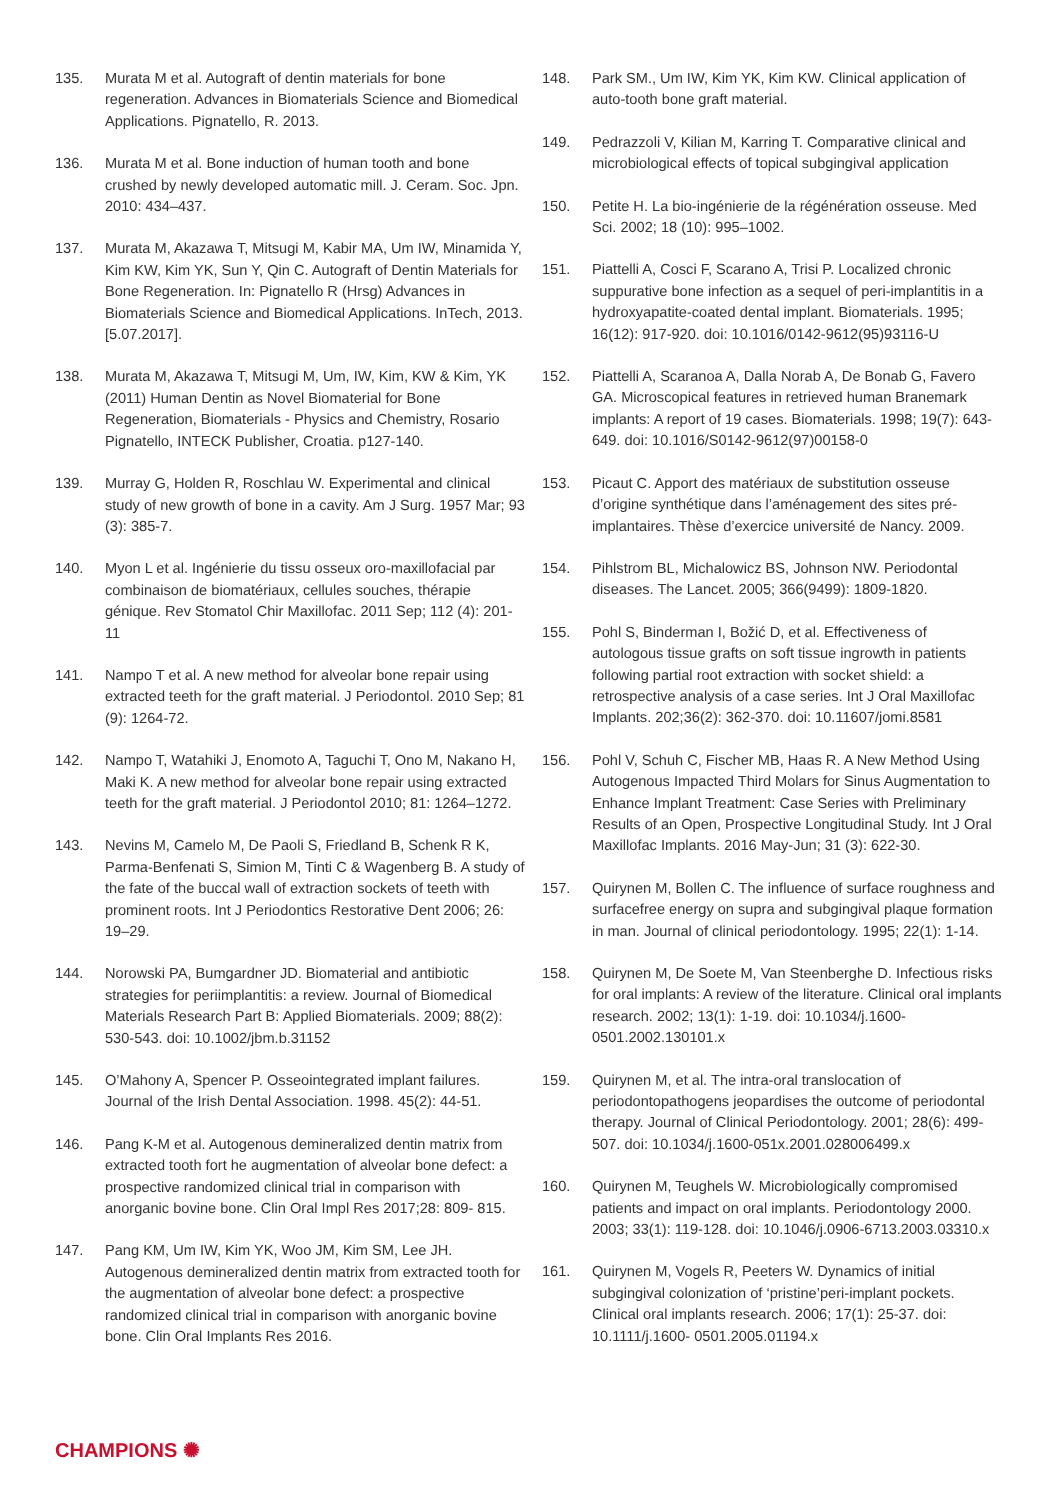135. Murata M et al. Autograft of dentin materials for bone regeneration. Advances in Biomaterials Science and Biomedical Applications. Pignatello, R. 2013.
136. Murata M et al. Bone induction of human tooth and bone crushed by newly developed automatic mill. J. Ceram. Soc. Jpn. 2010: 434–437.
137. Murata M, Akazawa T, Mitsugi M, Kabir MA, Um IW, Minamida Y, Kim KW, Kim YK, Sun Y, Qin C. Autograft of Dentin Materials for Bone Regeneration. In: Pignatello R (Hrsg) Advances in Biomaterials Science and Biomedical Applications. InTech, 2013. [5.07.2017].
138. Murata M, Akazawa T, Mitsugi M, Um, IW, Kim, KW & Kim, YK (2011) Human Dentin as Novel Biomaterial for Bone Regeneration, Biomaterials - Physics and Chemistry, Rosario Pignatello, INTECK Publisher, Croatia. p127-140.
139. Murray G, Holden R, Roschlau W. Experimental and clinical study of new growth of bone in a cavity. Am J Surg. 1957 Mar; 93 (3): 385-7.
140. Myon L et al. Ingénierie du tissu osseux oro-maxillofacial par combinaison de biomatériaux, cellules souches, thérapie génique. Rev Stomatol Chir Maxillofac. 2011 Sep; 112 (4): 201-11
141. Nampo T et al. A new method for alveolar bone repair using extracted teeth for the graft material. J Periodontol. 2010 Sep; 81 (9): 1264-72.
142. Nampo T, Watahiki J, Enomoto A, Taguchi T, Ono M, Nakano H, Maki K. A new method for alveolar bone repair using extracted teeth for the graft material. J Periodontol 2010; 81: 1264–1272.
143. Nevins M, Camelo M, De Paoli S, Friedland B, Schenk R K, Parma-Benfenati S, Simion M, Tinti C & Wagenberg B. A study of the fate of the buccal wall of extraction sockets of teeth with prominent roots. Int J Periodontics Restorative Dent 2006; 26: 19–29.
144. Norowski PA, Bumgardner JD. Biomaterial and antibiotic strategies for periimplantitis: a review. Journal of Biomedical Materials Research Part B: Applied Biomaterials. 2009; 88(2): 530-543. doi: 10.1002/jbm.b.31152
145. O’Mahony A, Spencer P. Osseointegrated implant failures. Journal of the Irish Dental Association. 1998. 45(2): 44-51.
146. Pang K-M et al. Autogenous demineralized dentin matrix from extracted tooth fort he augmentation of alveolar bone defect: a prospective randomized clinical trial in comparison with anorganic bovine bone. Clin Oral Impl Res 2017;28: 809- 815.
147. Pang KM, Um IW, Kim YK, Woo JM, Kim SM, Lee JH. Autogenous demineralized dentin matrix from extracted tooth for the augmentation of alveolar bone defect: a prospective randomized clinical trial in comparison with anorganic bovine bone. Clin Oral Implants Res 2016.
148. Park SM., Um IW, Kim YK, Kim KW. Clinical application of auto-tooth bone graft material.
149. Pedrazzoli V, Kilian M, Karring T. Comparative clinical and microbiological effects of topical subgingival application
150. Petite H. La bio-ingénierie de la régénération osseuse. Med Sci. 2002; 18 (10): 995–1002.
151. Piattelli A, Cosci F, Scarano A, Trisi P. Localized chronic suppurative bone infection as a sequel of peri-implantitis in a hydroxyapatite-coated dental implant. Biomaterials. 1995; 16(12): 917-920. doi: 10.1016/0142-9612(95)93116-U
152. Piattelli A, Scaranoa A, Dalla Norab A, De Bonab G, Favero GA. Microscopical features in retrieved human Branemark implants: A report of 19 cases. Biomaterials. 1998; 19(7): 643-649. doi: 10.1016/S0142-9612(97)00158-0
153. Picaut C. Apport des matériaux de substitution osseuse d’origine synthétique dans l’aménagement des sites pré-implantaires. Thèse d’exercice université de Nancy. 2009.
154. Pihlstrom BL, Michalowicz BS, Johnson NW. Periodontal diseases. The Lancet. 2005; 366(9499): 1809-1820.
155. Pohl S, Binderman I, Božić D, et al. Effectiveness of autologous tissue grafts on soft tissue ingrowth in patients following partial root extraction with socket shield: a retrospective analysis of a case series. Int J Oral Maxillofac Implants. 202;36(2): 362-370. doi: 10.11607/jomi.8581
156. Pohl V, Schuh C, Fischer MB, Haas R. A New Method Using Autogenous Impacted Third Molars for Sinus Augmentation to Enhance Implant Treatment: Case Series with Preliminary Results of an Open, Prospective Longitudinal Study. Int J Oral Maxillofac Implants. 2016 May-Jun; 31 (3): 622-30.
157. Quirynen M, Bollen C. The influence of surface roughness and surfacefree energy on supra and subgingival plaque formation in man. Journal of clinical periodontology. 1995; 22(1): 1-14.
158. Quirynen M, De Soete M, Van Steenberghe D. Infectious risks for oral implants: A review of the literature. Clinical oral implants research. 2002; 13(1): 1-19. doi: 10.1034/j.1600-0501.2002.130101.x
159. Quirynen M, et al. The intra-oral translocation of periodontopathogens jeopardises the outcome of periodontal therapy. Journal of Clinical Periodontology. 2001; 28(6): 499-507. doi: 10.1034/j.1600-051x.2001.028006499.x
160. Quirynen M, Teughels W. Microbiologically compromised patients and impact on oral implants. Periodontology 2000. 2003; 33(1): 119-128. doi: 10.1046/j.0906-6713.2003.03310.x
161. Quirynen M, Vogels R, Peeters W. Dynamics of initial subgingival colonization of ‘pristine’peri-implant pockets. Clinical oral implants research. 2006; 17(1): 25-37. doi: 10.1111/j.1600- 0501.2005.01194.x
CHAMPIONS ✺